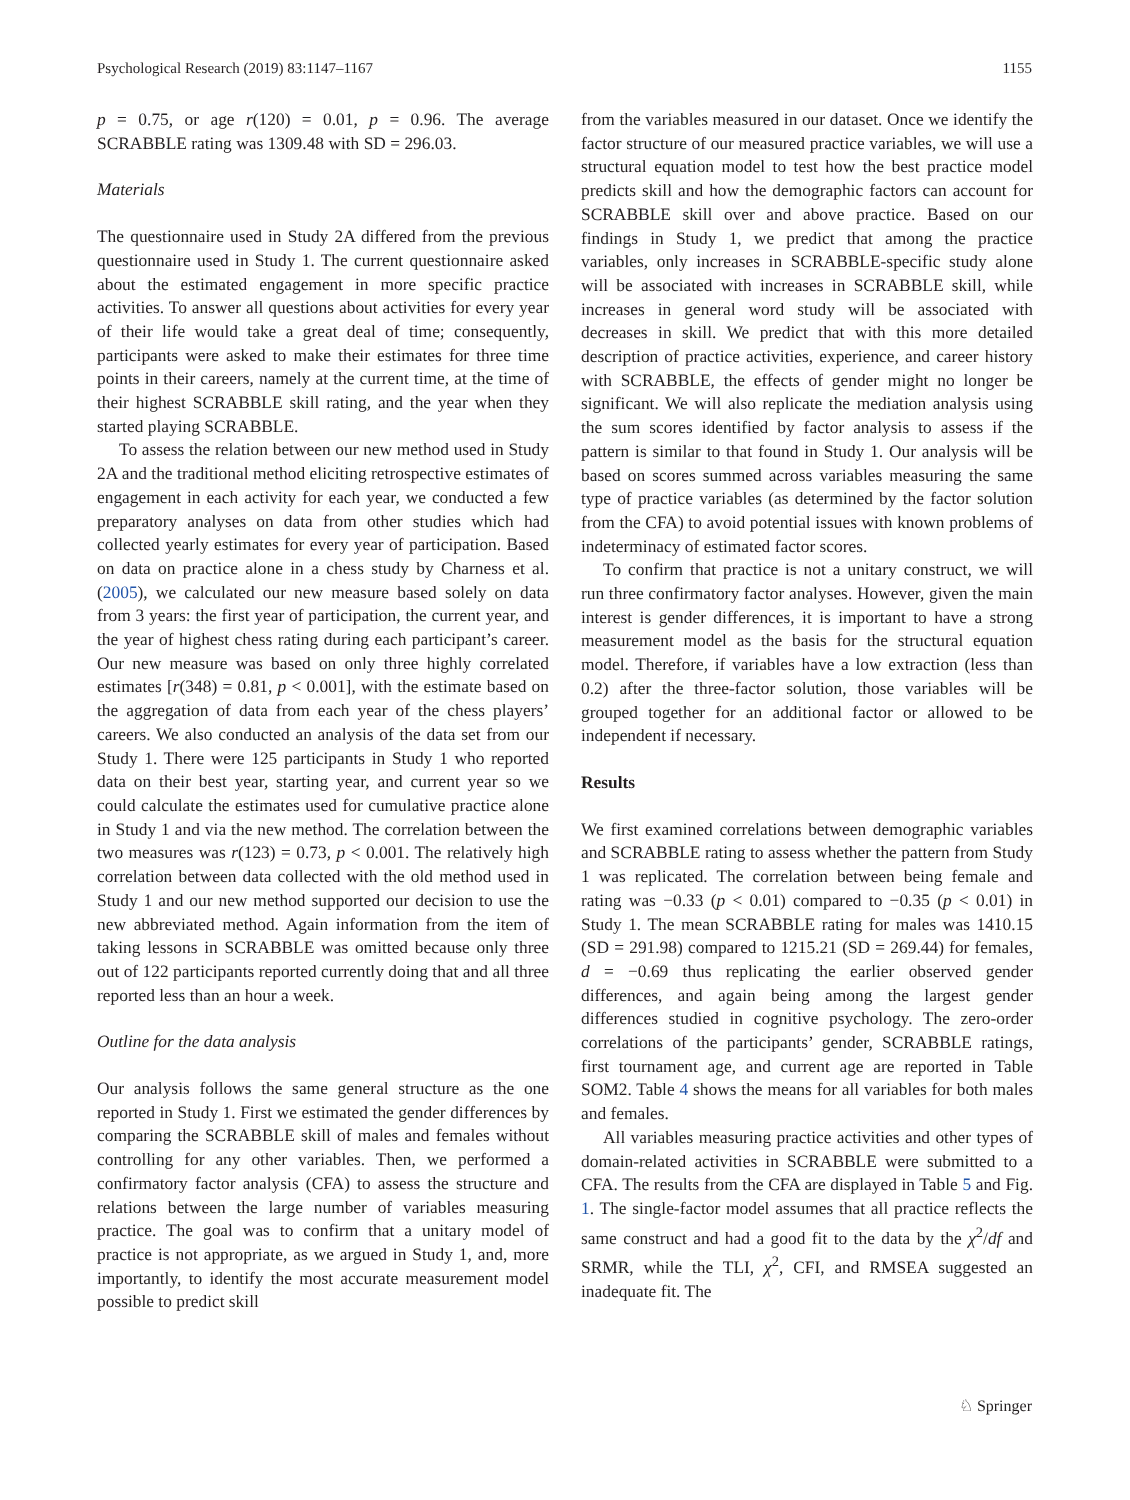Psychological Research (2019) 83:1147–1167 1155
p = 0.75, or age r(120) = 0.01, p = 0.96. The average SCRABBLE rating was 1309.48 with SD = 296.03.
Materials
The questionnaire used in Study 2A differed from the previous questionnaire used in Study 1. The current questionnaire asked about the estimated engagement in more specific practice activities. To answer all questions about activities for every year of their life would take a great deal of time; consequently, participants were asked to make their estimates for three time points in their careers, namely at the current time, at the time of their highest SCRABBLE skill rating, and the year when they started playing SCRABBLE.
To assess the relation between our new method used in Study 2A and the traditional method eliciting retrospective estimates of engagement in each activity for each year, we conducted a few preparatory analyses on data from other studies which had collected yearly estimates for every year of participation. Based on data on practice alone in a chess study by Charness et al. (2005), we calculated our new measure based solely on data from 3 years: the first year of participation, the current year, and the year of highest chess rating during each participant’s career. Our new measure was based on only three highly correlated estimates [r(348) = 0.81, p < 0.001], with the estimate based on the aggregation of data from each year of the chess players’ careers. We also conducted an analysis of the data set from our Study 1. There were 125 participants in Study 1 who reported data on their best year, starting year, and current year so we could calculate the estimates used for cumulative practice alone in Study 1 and via the new method. The correlation between the two measures was r(123) = 0.73, p < 0.001. The relatively high correlation between data collected with the old method used in Study 1 and our new method supported our decision to use the new abbreviated method. Again information from the item of taking lessons in SCRABBLE was omitted because only three out of 122 participants reported currently doing that and all three reported less than an hour a week.
Outline for the data analysis
Our analysis follows the same general structure as the one reported in Study 1. First we estimated the gender differences by comparing the SCRABBLE skill of males and females without controlling for any other variables. Then, we performed a confirmatory factor analysis (CFA) to assess the structure and relations between the large number of variables measuring practice. The goal was to confirm that a unitary model of practice is not appropriate, as we argued in Study 1, and, more importantly, to identify the most accurate measurement model possible to predict skill
from the variables measured in our dataset. Once we identify the factor structure of our measured practice variables, we will use a structural equation model to test how the best practice model predicts skill and how the demographic factors can account for SCRABBLE skill over and above practice. Based on our findings in Study 1, we predict that among the practice variables, only increases in SCRABBLE-specific study alone will be associated with increases in SCRABBLE skill, while increases in general word study will be associated with decreases in skill. We predict that with this more detailed description of practice activities, experience, and career history with SCRABBLE, the effects of gender might no longer be significant. We will also replicate the mediation analysis using the sum scores identified by factor analysis to assess if the pattern is similar to that found in Study 1. Our analysis will be based on scores summed across variables measuring the same type of practice variables (as determined by the factor solution from the CFA) to avoid potential issues with known problems of indeterminacy of estimated factor scores.
To confirm that practice is not a unitary construct, we will run three confirmatory factor analyses. However, given the main interest is gender differences, it is important to have a strong measurement model as the basis for the structural equation model. Therefore, if variables have a low extraction (less than 0.2) after the three-factor solution, those variables will be grouped together for an additional factor or allowed to be independent if necessary.
Results
We first examined correlations between demographic variables and SCRABBLE rating to assess whether the pattern from Study 1 was replicated. The correlation between being female and rating was −0.33 (p < 0.01) compared to −0.35 (p < 0.01) in Study 1. The mean SCRABBLE rating for males was 1410.15 (SD = 291.98) compared to 1215.21 (SD = 269.44) for females, d = −0.69 thus replicating the earlier observed gender differences, and again being among the largest gender differences studied in cognitive psychology. The zero-order correlations of the participants’ gender, SCRABBLE ratings, first tournament age, and current age are reported in Table SOM2. Table 4 shows the means for all variables for both males and females.
All variables measuring practice activities and other types of domain-related activities in SCRABBLE were submitted to a CFA. The results from the CFA are displayed in Table 5 and Fig. 1. The single-factor model assumes that all practice reflects the same construct and had a good fit to the data by the χ<sup>2</sup>/df and SRMR, while the TLI, χ<sup>2</sup>, CFI, and RMSEA suggested an inadequate fit. The
♘ Springer